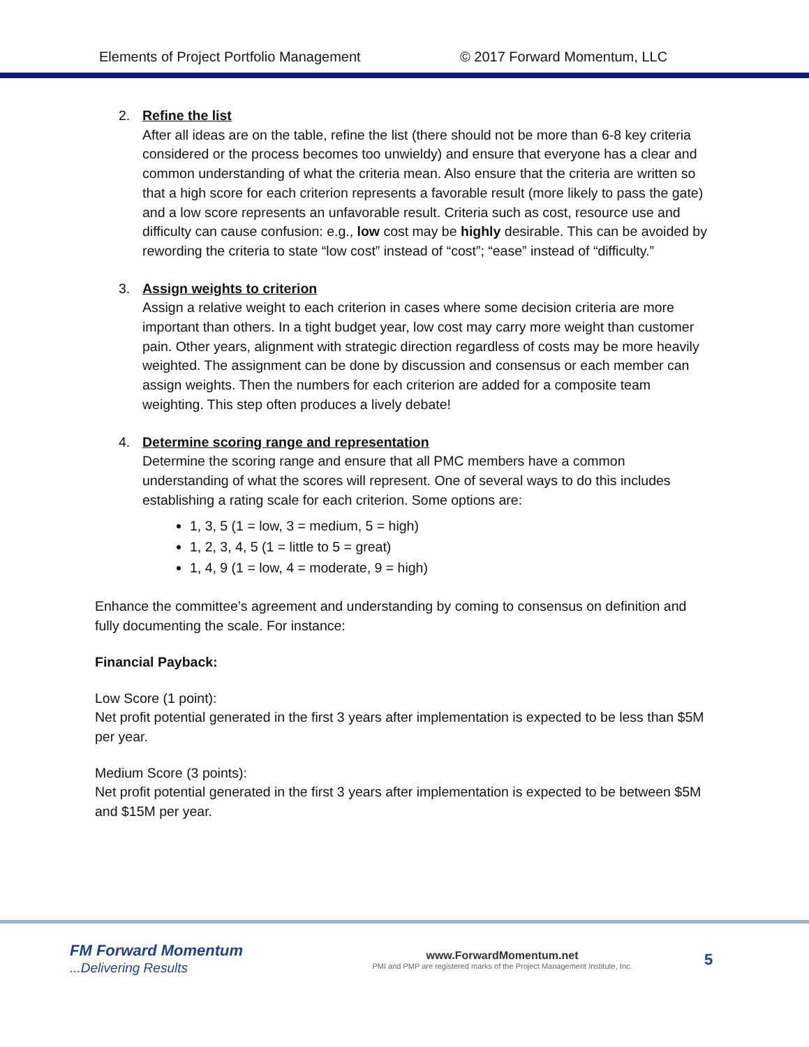Elements of Project Portfolio Management © 2017 Forward Momentum, LLC
2. Refine the list
After all ideas are on the table, refine the list (there should not be more than 6-8 key criteria considered or the process becomes too unwieldy) and ensure that everyone has a clear and common understanding of what the criteria mean. Also ensure that the criteria are written so that a high score for each criterion represents a favorable result (more likely to pass the gate) and a low score represents an unfavorable result. Criteria such as cost, resource use and difficulty can cause confusion: e.g., low cost may be highly desirable. This can be avoided by rewording the criteria to state “low cost” instead of “cost”; “ease” instead of “difficulty.”
3. Assign weights to criterion
Assign a relative weight to each criterion in cases where some decision criteria are more important than others. In a tight budget year, low cost may carry more weight than customer pain. Other years, alignment with strategic direction regardless of costs may be more heavily weighted. The assignment can be done by discussion and consensus or each member can assign weights. Then the numbers for each criterion are added for a composite team weighting. This step often produces a lively debate!
4. Determine scoring range and representation
Determine the scoring range and ensure that all PMC members have a common understanding of what the scores will represent. One of several ways to do this includes establishing a rating scale for each criterion. Some options are:
1, 3, 5 (1 = low, 3 = medium, 5 = high)
1, 2, 3, 4, 5 (1 = little to 5 = great)
1, 4, 9 (1 = low, 4 = moderate, 9 = high)
Enhance the committee’s agreement and understanding by coming to consensus on definition and fully documenting the scale. For instance:
Financial Payback:
Low Score (1 point):
Net profit potential generated in the first 3 years after implementation is expected to be less than $5M per year.
Medium Score (3 points):
Net profit potential generated in the first 3 years after implementation is expected to be between $5M and $15M per year.
FM Forward Momentum
...Delivering Results
www.ForwardMomentum.net
PMI and PMP are registered marks of the Project Management Institute, Inc.
5